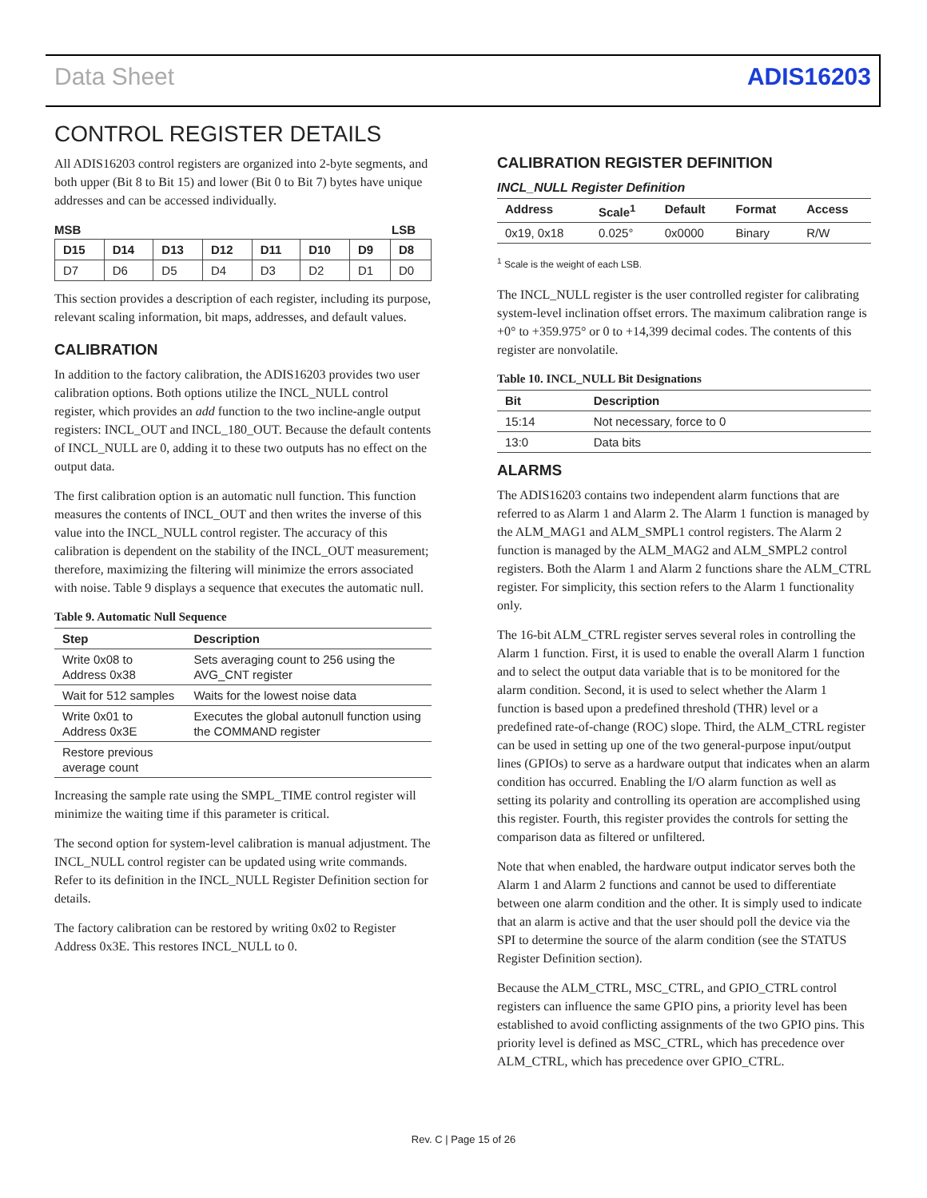Data Sheet ADIS16203
CONTROL REGISTER DETAILS
All ADIS16203 control registers are organized into 2-byte segments, and both upper (Bit 8 to Bit 15) and lower (Bit 0 to Bit 7) bytes have unique addresses and can be accessed individually.
MSB LSB
| D15 | D14 | D13 | D12 | D11 | D10 | D9 | D8 |
| --- | --- | --- | --- | --- | --- | --- | --- |
| D7 | D6 | D5 | D4 | D3 | D2 | D1 | D0 |
This section provides a description of each register, including its purpose, relevant scaling information, bit maps, addresses, and default values.
CALIBRATION
In addition to the factory calibration, the ADIS16203 provides two user calibration options. Both options utilize the INCL_NULL control register, which provides an add function to the two incline-angle output registers: INCL_OUT and INCL_180_OUT. Because the default contents of INCL_NULL are 0, adding it to these two outputs has no effect on the output data.
The first calibration option is an automatic null function. This function measures the contents of INCL_OUT and then writes the inverse of this value into the INCL_NULL control register. The accuracy of this calibration is dependent on the stability of the INCL_OUT measurement; therefore, maximizing the filtering will minimize the errors associated with noise. Table 9 displays a sequence that executes the automatic null.
Table 9. Automatic Null Sequence
| Step | Description |
| --- | --- |
| Write 0x08 to Address 0x38 | Sets averaging count to 256 using the AVG_CNT register |
| Wait for 512 samples | Waits for the lowest noise data |
| Write 0x01 to Address 0x3E | Executes the global autonull function using the COMMAND register |
| Restore previous average count | |
Increasing the sample rate using the SMPL_TIME control register will minimize the waiting time if this parameter is critical.
The second option for system-level calibration is manual adjustment. The INCL_NULL control register can be updated using write commands. Refer to its definition in the INCL_NULL Register Definition section for details.
The factory calibration can be restored by writing 0x02 to Register Address 0x3E. This restores INCL_NULL to 0.
CALIBRATION REGISTER DEFINITION
INCL_NULL Register Definition
| Address | Scale<sup>1</sup> | Default | Format | Access |
| --- | --- | --- | --- | --- |
| 0x19, 0x18 | 0.025° | 0x0000 | Binary | R/W |
<sup>1</sup> Scale is the weight of each LSB.
The INCL_NULL register is the user controlled register for calibrating system-level inclination offset errors. The maximum calibration range is +0° to +359.975° or 0 to +14,399 decimal codes. The contents of this register are nonvolatile.
Table 10. INCL_NULL Bit Designations
| Bit | Description |
| --- | --- |
| 15:14 | Not necessary, force to 0 |
| 13:0 | Data bits |
ALARMS
The ADIS16203 contains two independent alarm functions that are referred to as Alarm 1 and Alarm 2. The Alarm 1 function is managed by the ALM_MAG1 and ALM_SMPL1 control registers. The Alarm 2 function is managed by the ALM_MAG2 and ALM_SMPL2 control registers. Both the Alarm 1 and Alarm 2 functions share the ALM_CTRL register. For simplicity, this section refers to the Alarm 1 functionality only.
The 16-bit ALM_CTRL register serves several roles in controlling the Alarm 1 function. First, it is used to enable the overall Alarm 1 function and to select the output data variable that is to be monitored for the alarm condition. Second, it is used to select whether the Alarm 1 function is based upon a predefined threshold (THR) level or a predefined rate-of-change (ROC) slope. Third, the ALM_CTRL register can be used in setting up one of the two general-purpose input/output lines (GPIOs) to serve as a hardware output that indicates when an alarm condition has occurred. Enabling the I/O alarm function as well as setting its polarity and controlling its operation are accomplished using this register. Fourth, this register provides the controls for setting the comparison data as filtered or unfiltered.
Note that when enabled, the hardware output indicator serves both the Alarm 1 and Alarm 2 functions and cannot be used to differentiate between one alarm condition and the other. It is simply used to indicate that an alarm is active and that the user should poll the device via the SPI to determine the source of the alarm condition (see the STATUS Register Definition section).
Because the ALM_CTRL, MSC_CTRL, and GPIO_CTRL control registers can influence the same GPIO pins, a priority level has been established to avoid conflicting assignments of the two GPIO pins. This priority level is defined as MSC_CTRL, which has precedence over ALM_CTRL, which has precedence over GPIO_CTRL.
Rev. C | Page 15 of 26